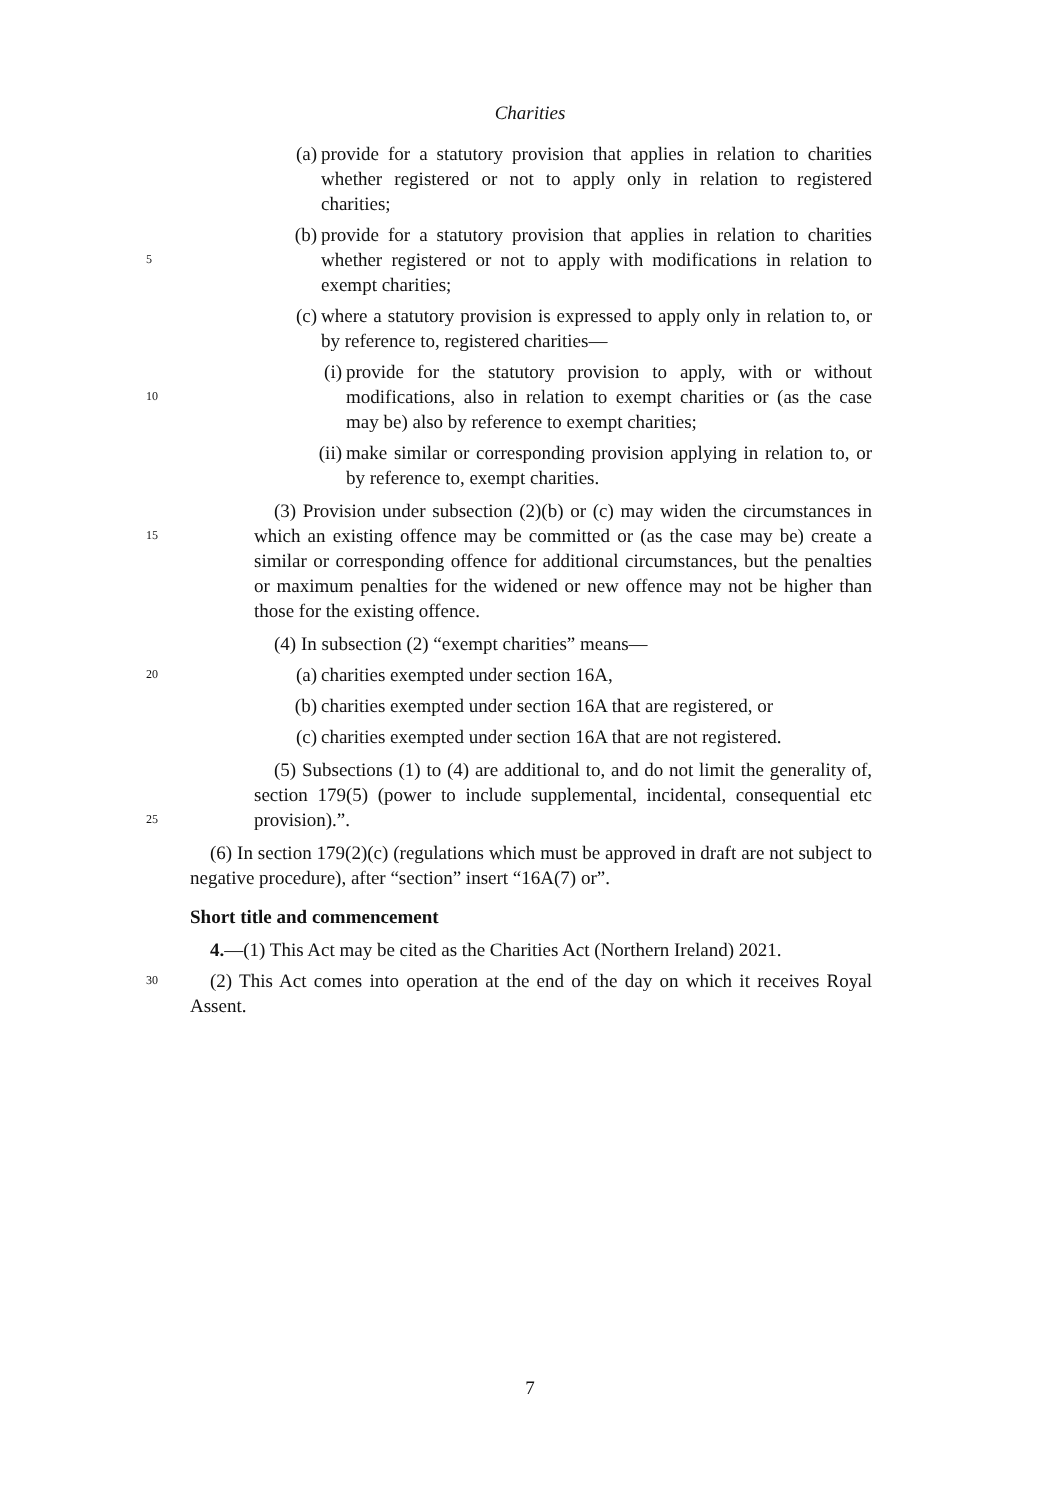Charities
(a) provide for a statutory provision that applies in relation to charities whether registered or not to apply only in relation to registered charities;
5
(b) provide for a statutory provision that applies in relation to charities whether registered or not to apply with modifications in relation to exempt charities;
(c) where a statutory provision is expressed to apply only in relation to, or by reference to, registered charities—
10
(i) provide for the statutory provision to apply, with or without modifications, also in relation to exempt charities or (as the case may be) also by reference to exempt charities;
(ii) make similar or corresponding provision applying in relation to, or by reference to, exempt charities.
15
(3) Provision under subsection (2)(b) or (c) may widen the circumstances in which an existing offence may be committed or (as the case may be) create a similar or corresponding offence for additional circumstances, but the penalties or maximum penalties for the widened or new offence may not be higher than those for the existing offence.
(4) In subsection (2) “exempt charities” means—
20
(a) charities exempted under section 16A,
(b) charities exempted under section 16A that are registered, or
(c) charities exempted under section 16A that are not registered.
25
(5) Subsections (1) to (4) are additional to, and do not limit the generality of, section 179(5) (power to include supplemental, incidental, consequential etc provision).”.
(6) In section 179(2)(c) (regulations which must be approved in draft are not subject to negative procedure), after “section” insert “16A(7) or”.
Short title and commencement
4.—(1) This Act may be cited as the Charities Act (Northern Ireland) 2021.
30
(2) This Act comes into operation at the end of the day on which it receives Royal Assent.
7